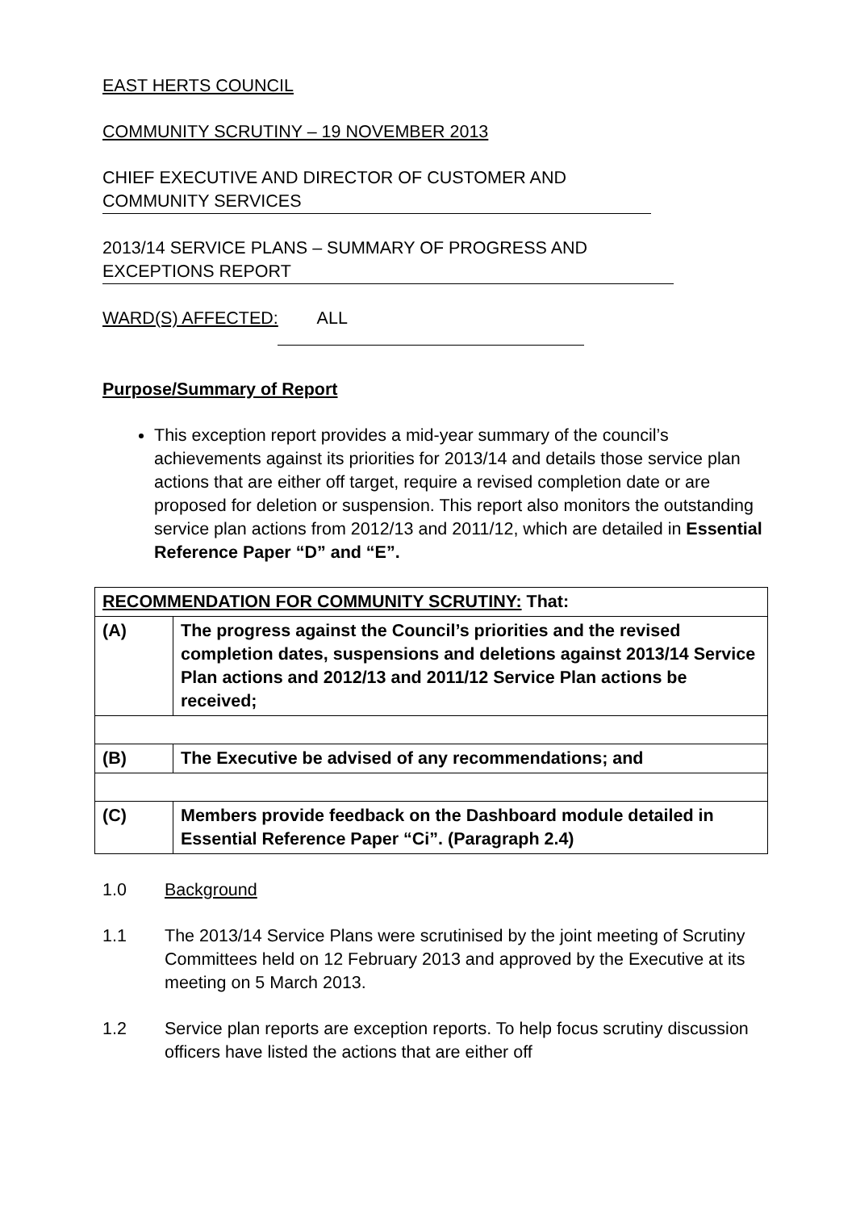EAST HERTS COUNCIL
COMMUNITY SCRUTINY – 19 NOVEMBER 2013
CHIEF EXECUTIVE AND DIRECTOR OF CUSTOMER AND COMMUNITY SERVICES
2013/14 SERVICE PLANS – SUMMARY OF PROGRESS AND EXCEPTIONS REPORT
WARD(S) AFFECTED: ALL
Purpose/Summary of Report
This exception report provides a mid-year summary of the council’s achievements against its priorities for 2013/14 and details those service plan actions that are either off target, require a revised completion date or are proposed for deletion or suspension. This report also monitors the outstanding service plan actions from 2012/13 and 2011/12, which are detailed in Essential Reference Paper “D” and “E”.
| RECOMMENDATION FOR COMMUNITY SCRUTINY: That: | |
| (A) | The progress against the Council’s priorities and the revised completion dates, suspensions and deletions against 2013/14 Service Plan actions and 2012/13 and 2011/12 Service Plan actions be received; |
| (B) | The Executive be advised of any recommendations; and |
| (C) | Members provide feedback on the Dashboard module detailed in Essential Reference Paper “Ci”. (Paragraph 2.4) |
1.0 Background
1.1 The 2013/14 Service Plans were scrutinised by the joint meeting of Scrutiny Committees held on 12 February 2013 and approved by the Executive at its meeting on 5 March 2013.
1.2 Service plan reports are exception reports. To help focus scrutiny discussion officers have listed the actions that are either off